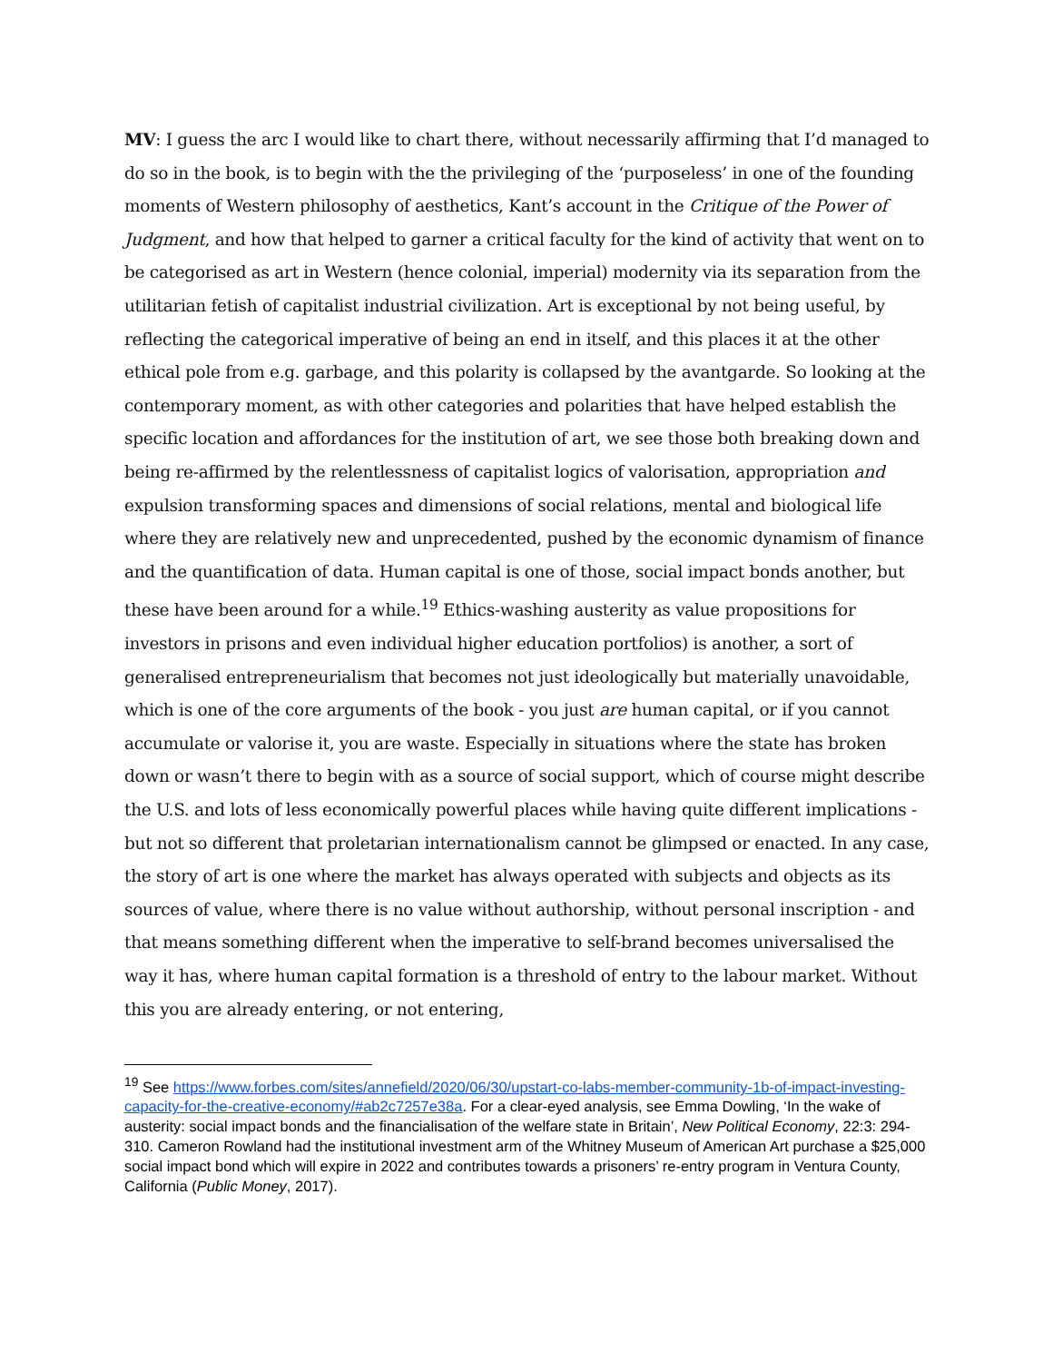MV: I guess the arc I would like to chart there, without necessarily affirming that I’d managed to do so in the book, is to begin with the the privileging of the ‘purposeless’ in one of the founding moments of Western philosophy of aesthetics, Kant’s account in the Critique of the Power of Judgment, and how that helped to garner a critical faculty for the kind of activity that went on to be categorised as art in Western (hence colonial, imperial) modernity via its separation from the utilitarian fetish of capitalist industrial civilization. Art is exceptional by not being useful, by reflecting the categorical imperative of being an end in itself, and this places it at the other ethical pole from e.g. garbage, and this polarity is collapsed by the avantgarde. So looking at the contemporary moment, as with other categories and polarities that have helped establish the specific location and affordances for the institution of art, we see those both breaking down and being re-affirmed by the relentlessness of capitalist logics of valorisation, appropriation and expulsion transforming spaces and dimensions of social relations, mental and biological life where they are relatively new and unprecedented, pushed by the economic dynamism of finance and the quantification of data. Human capital is one of those, social impact bonds another, but these have been around for a while.<sup>19</sup> Ethics-washing austerity as value propositions for investors in prisons and even individual higher education portfolios) is another, a sort of generalised entrepreneurialism that becomes not just ideologically but materially unavoidable, which is one of the core arguments of the book - you just are human capital, or if you cannot accumulate or valorise it, you are waste. Especially in situations where the state has broken down or wasn’t there to begin with as a source of social support, which of course might describe the U.S. and lots of less economically powerful places while having quite different implications - but not so different that proletarian internationalism cannot be glimpsed or enacted. In any case, the story of art is one where the market has always operated with subjects and objects as its sources of value, where there is no value without authorship, without personal inscription - and that means something different when the imperative to self-brand becomes universalised the way it has, where human capital formation is a threshold of entry to the labour market. Without this you are already entering, or not entering,
<sup>19</sup> See https://www.forbes.com/sites/annefield/2020/06/30/upstart-co-labs-member-community-1b-of-impact-investing-capacity-for-the-creative-economy/#ab2c7257e38a. For a clear-eyed analysis, see Emma Dowling, ‘In the wake of austerity: social impact bonds and the financialisation of the welfare state in Britain’, New Political Economy, 22:3: 294-310. Cameron Rowland had the institutional investment arm of the Whitney Museum of American Art purchase a $25,000 social impact bond which will expire in 2022 and contributes towards a prisoners’ re-entry program in Ventura County, California (Public Money, 2017).